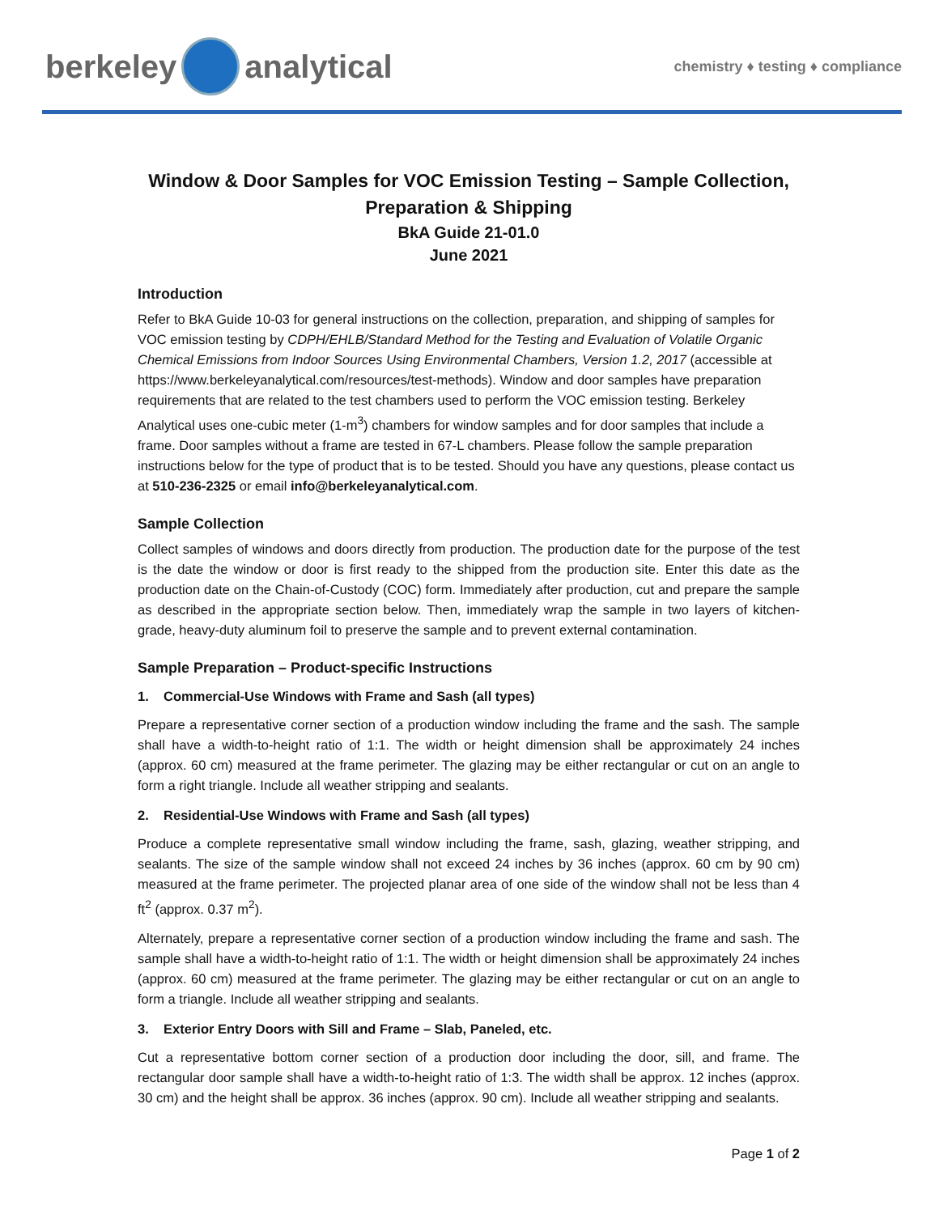berkeley analytical
chemistry ♦ testing ♦ compliance
Window & Door Samples for VOC Emission Testing – Sample Collection, Preparation & Shipping
BkA Guide 21-01.0
June 2021
Introduction
Refer to BkA Guide 10-03 for general instructions on the collection, preparation, and shipping of samples for VOC emission testing by CDPH/EHLB/Standard Method for the Testing and Evaluation of Volatile Organic Chemical Emissions from Indoor Sources Using Environmental Chambers, Version 1.2, 2017 (accessible at https://www.berkeleyanalytical.com/resources/test-methods). Window and door samples have preparation requirements that are related to the test chambers used to perform the VOC emission testing. Berkeley Analytical uses one-cubic meter (1-m<sup>3</sup>) chambers for window samples and for door samples that include a frame. Door samples without a frame are tested in 67-L chambers. Please follow the sample preparation instructions below for the type of product that is to be tested. Should you have any questions, please contact us at 510-236-2325 or email info@berkeleyanalytical.com.
Sample Collection
Collect samples of windows and doors directly from production. The production date for the purpose of the test is the date the window or door is first ready to the shipped from the production site. Enter this date as the production date on the Chain-of-Custody (COC) form. Immediately after production, cut and prepare the sample as described in the appropriate section below. Then, immediately wrap the sample in two layers of kitchen-grade, heavy-duty aluminum foil to preserve the sample and to prevent external contamination.
Sample Preparation – Product-specific Instructions
1. Commercial-Use Windows with Frame and Sash (all types)
Prepare a representative corner section of a production window including the frame and the sash. The sample shall have a width-to-height ratio of 1:1. The width or height dimension shall be approximately 24 inches (approx. 60 cm) measured at the frame perimeter. The glazing may be either rectangular or cut on an angle to form a right triangle. Include all weather stripping and sealants.
2. Residential-Use Windows with Frame and Sash (all types)
Produce a complete representative small window including the frame, sash, glazing, weather stripping, and sealants. The size of the sample window shall not exceed 24 inches by 36 inches (approx. 60 cm by 90 cm) measured at the frame perimeter. The projected planar area of one side of the window shall not be less than 4 ft<sup>2</sup> (approx. 0.37 m<sup>2</sup>).
Alternately, prepare a representative corner section of a production window including the frame and sash. The sample shall have a width-to-height ratio of 1:1. The width or height dimension shall be approximately 24 inches (approx. 60 cm) measured at the frame perimeter. The glazing may be either rectangular or cut on an angle to form a triangle. Include all weather stripping and sealants.
3. Exterior Entry Doors with Sill and Frame – Slab, Paneled, etc.
Cut a representative bottom corner section of a production door including the door, sill, and frame. The rectangular door sample shall have a width-to-height ratio of 1:3. The width shall be approx. 12 inches (approx. 30 cm) and the height shall be approx. 36 inches (approx. 90 cm). Include all weather stripping and sealants.
Page 1 of 2